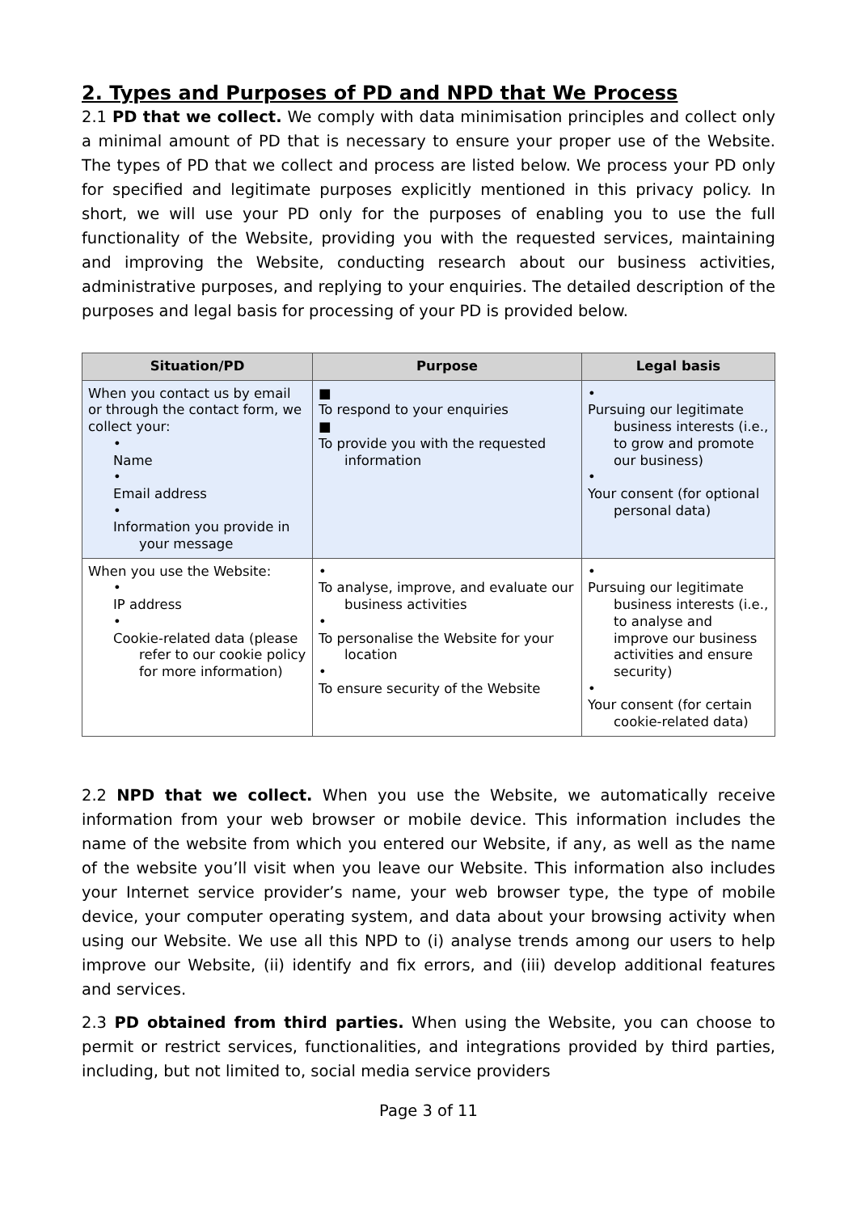2. Types and Purposes of PD and NPD that We Process
2.1 PD that we collect. We comply with data minimisation principles and collect only a minimal amount of PD that is necessary to ensure your proper use of the Website. The types of PD that we collect and process are listed below. We process your PD only for specified and legitimate purposes explicitly mentioned in this privacy policy. In short, we will use your PD only for the purposes of enabling you to use the full functionality of the Website, providing you with the requested services, maintaining and improving the Website, conducting research about our business activities, administrative purposes, and replying to your enquiries. The detailed description of the purposes and legal basis for processing of your PD is provided below.
| Situation/PD | Purpose | Legal basis |
| --- | --- | --- |
| When you contact us by email or through the contact form, we collect your: • Name • Email address • Information you provide in your message | ■ To respond to your enquiries ■ To provide you with the requested information | • Pursuing our legitimate business interests (i.e., to grow and promote our business) • Your consent (for optional personal data) |
| When you use the Website: • IP address • Cookie-related data (please refer to our cookie policy for more information) | • To analyse, improve, and evaluate our business activities • To personalise the Website for your location • To ensure security of the Website | • Pursuing our legitimate business interests (i.e., to analyse and improve our business activities and ensure security) • Your consent (for certain cookie-related data) |
2.2 NPD that we collect. When you use the Website, we automatically receive information from your web browser or mobile device. This information includes the name of the website from which you entered our Website, if any, as well as the name of the website you’ll visit when you leave our Website. This information also includes your Internet service provider’s name, your web browser type, the type of mobile device, your computer operating system, and data about your browsing activity when using our Website. We use all this NPD to (i) analyse trends among our users to help improve our Website, (ii) identify and fix errors, and (iii) develop additional features and services.
2.3 PD obtained from third parties. When using the Website, you can choose to permit or restrict services, functionalities, and integrations provided by third parties, including, but not limited to, social media service providers
Page 3 of 11